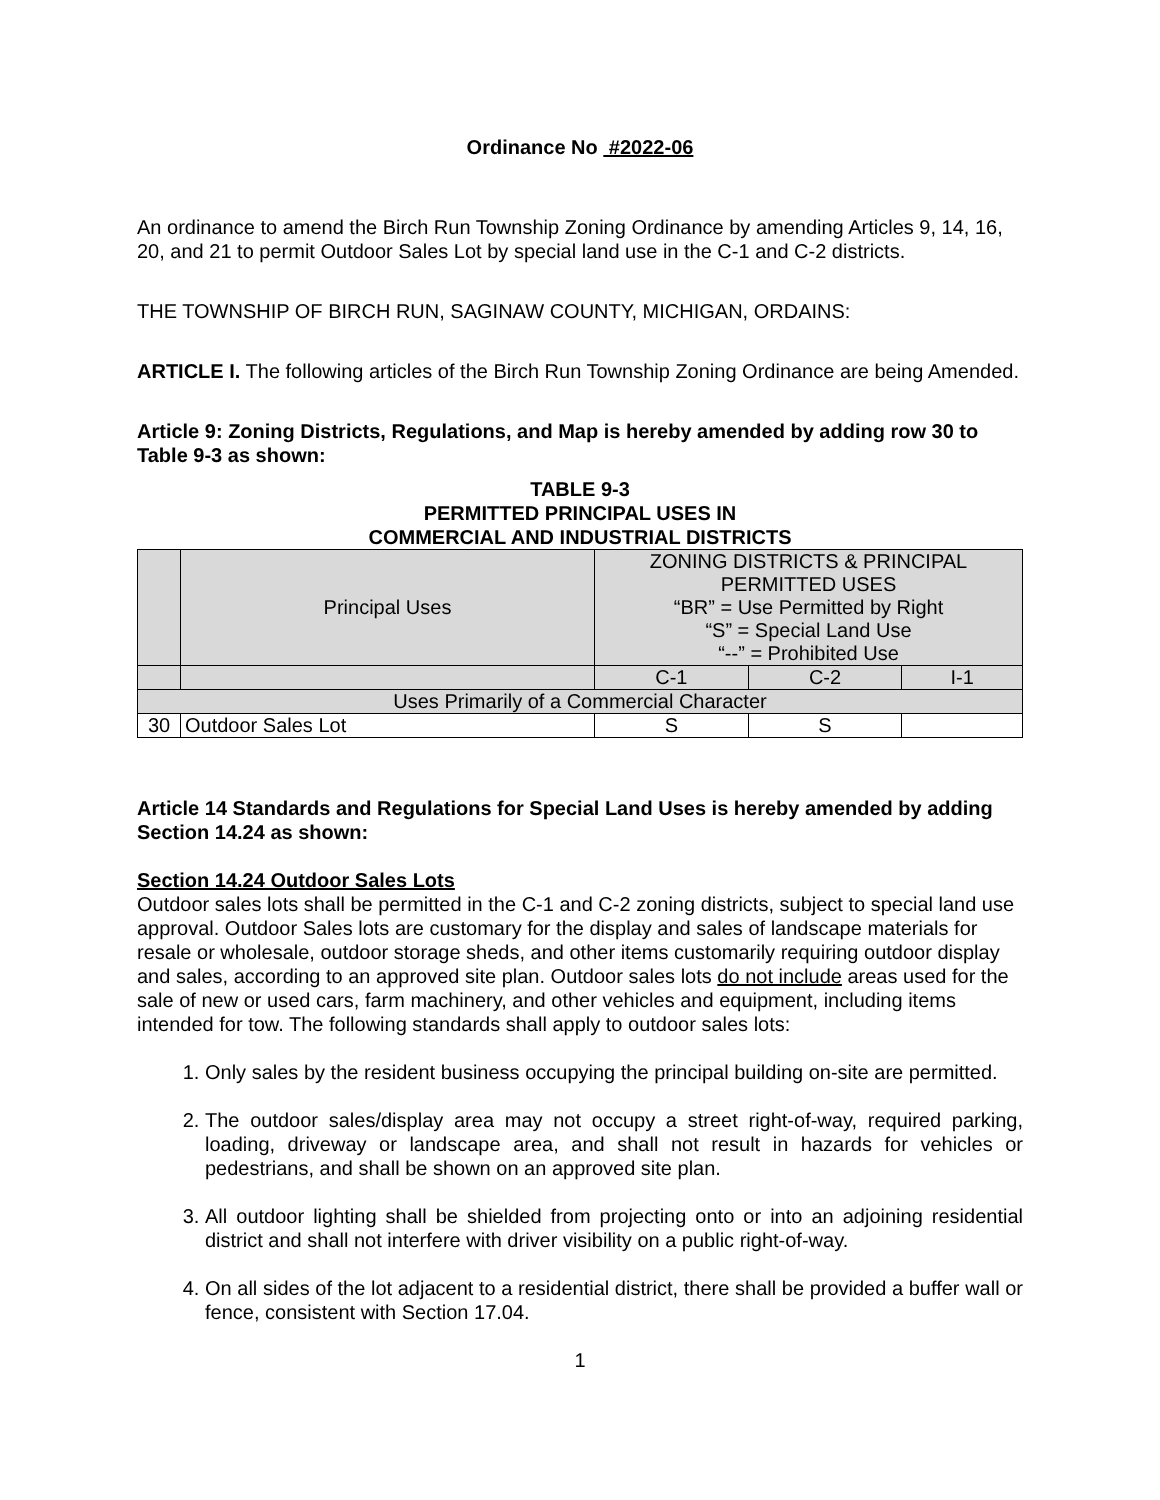Ordinance No #2022-06
An ordinance to amend the Birch Run Township Zoning Ordinance by amending Articles 9, 14, 16, 20, and 21 to permit Outdoor Sales Lot by special land use in the C-1 and C-2 districts.
THE TOWNSHIP OF BIRCH RUN, SAGINAW COUNTY, MICHIGAN, ORDAINS:
ARTICLE I. The following articles of the Birch Run Township Zoning Ordinance are being Amended.
Article 9: Zoning Districts, Regulations, and Map is hereby amended by adding row 30 to Table 9-3 as shown:
TABLE 9-3
PERMITTED PRINCIPAL USES IN
COMMERCIAL AND INDUSTRIAL DISTRICTS
| | Principal Uses | ZONING DISTRICTS & PRINCIPAL PERMITTED USES “BR” = Use Permitted by Right “S” = Special Land Use “--” = Prohibited Use | | |
| | | C-1 | C-2 | I-1 |
| Uses Primarily of a Commercial Character | | | | |
| 30 | Outdoor Sales Lot | S | S | |
Article 14 Standards and Regulations for Special Land Uses is hereby amended by adding Section 14.24 as shown:
Section 14.24 Outdoor Sales Lots
Outdoor sales lots shall be permitted in the C-1 and C-2 zoning districts, subject to special land use approval. Outdoor Sales lots are customary for the display and sales of landscape materials for resale or wholesale, outdoor storage sheds, and other items customarily requiring outdoor display and sales, according to an approved site plan. Outdoor sales lots do not include areas used for the sale of new or used cars, farm machinery, and other vehicles and equipment, including items intended for tow. The following standards shall apply to outdoor sales lots:
1. Only sales by the resident business occupying the principal building on-site are permitted.
2. The outdoor sales/display area may not occupy a street right-of-way, required parking, loading, driveway or landscape area, and shall not result in hazards for vehicles or pedestrians, and shall be shown on an approved site plan.
3. All outdoor lighting shall be shielded from projecting onto or into an adjoining residential district and shall not interfere with driver visibility on a public right-of-way.
4. On all sides of the lot adjacent to a residential district, there shall be provided a buffer wall or fence, consistent with Section 17.04.
1